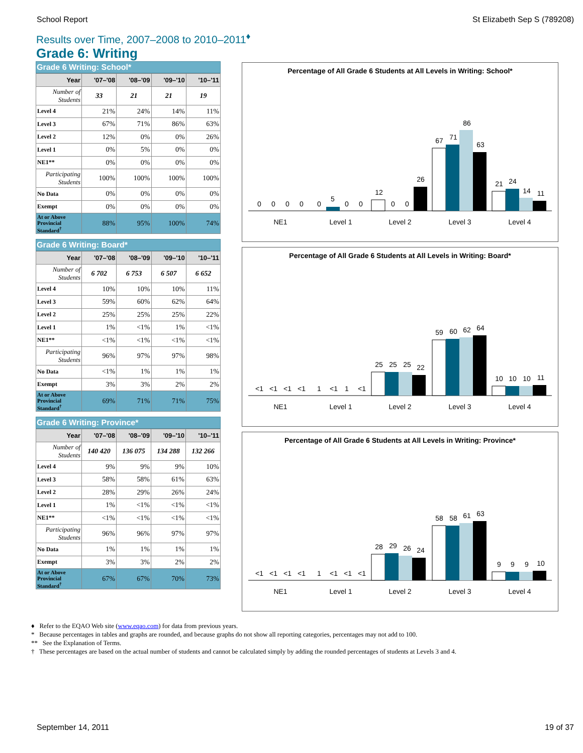School Report St Elizabeth Sep S (789208)
Results over Time, 2007–2008 to 2010–2011<sup>♦</sup>
Grade 6: Writing
Grade 6 Writing: School*
| Year | '07–'08 | '08–'09 | '09–'10 | '10–'11 |
| --- | --- | --- | --- | --- |
| Number of Students | 33 | 21 | 21 | 19 |
| Level 4 | 21% | 24% | 14% | 11% |
| Level 3 | 67% | 71% | 86% | 63% |
| Level 2 | 12% | 0% | 0% | 26% |
| Level 1 | 0% | 5% | 0% | 0% |
| NE1** | 0% | 0% | 0% | 0% |
| Participating Students | 100% | 100% | 100% | 100% |
| No Data | 0% | 0% | 0% | 0% |
| Exempt | 0% | 0% | 0% | 0% |
| At or Above Provincial Standard<sup>†</sup> | 88% | 95% | 100% | 74% |
Grade 6 Writing: Board*
| Year | '07–'08 | '08–'09 | '09–'10 | '10–'11 |
| --- | --- | --- | --- | --- |
| Number of Students | 6 702 | 6 753 | 6 507 | 6 652 |
| Level 4 | 10% | 10% | 10% | 11% |
| Level 3 | 59% | 60% | 62% | 64% |
| Level 2 | 25% | 25% | 25% | 22% |
| Level 1 | 1% | <1% | 1% | <1% |
| NE1** | <1% | <1% | <1% | <1% |
| Participating Students | 96% | 97% | 97% | 98% |
| No Data | <1% | 1% | 1% | 1% |
| Exempt | 3% | 3% | 2% | 2% |
| At or Above Provincial Standard<sup>†</sup> | 69% | 71% | 71% | 75% |
Grade 6 Writing: Province*
| Year | '07–'08 | '08–'09 | '09–'10 | '10–'11 |
| --- | --- | --- | --- | --- |
| Number of Students | 140 420 | 136 075 | 134 288 | 132 266 |
| Level 4 | 9% | 9% | 9% | 10% |
| Level 3 | 58% | 58% | 61% | 63% |
| Level 2 | 28% | 29% | 26% | 24% |
| Level 1 | 1% | <1% | <1% | <1% |
| NE1** | <1% | <1% | <1% | <1% |
| Participating Students | 96% | 96% | 97% | 97% |
| No Data | 1% | 1% | 1% | 1% |
| Exempt | 3% | 3% | 2% | 2% |
| At or Above Provincial Standard<sup>†</sup> | 67% | 67% | 70% | 73% |
Percentage of All Grade 6 Students at All Levels in Writing: School*
0
0
0
0
0
5
0
0
12
0
0
26
67
71
86
63
21
24
14
11
NE1
Level 1
Level 2
Level 3
Level 4
Percentage of All Grade 6 Students at All Levels in Writing: Board*
<1
<1
<1
<1
1
<1
1
<1
25
25
25
22
59
60
62
64
10
10
10
11
NE1
Level 1
Level 2
Level 3
Level 4
Percentage of All Grade 6 Students at All Levels in Writing: Province*
<1
<1
<1
<1
1
<1
<1
<1
28
29
26
24
58
58
61
63
9
9
9
10
NE1
Level 1
Level 2
Level 3
Level 4
♦ Refer to the EQAO Web site (www.eqao.com) for data from previous years.
* Because percentages in tables and graphs are rounded, and because graphs do not show all reporting categories, percentages may not add to 100.
** See the Explanation of Terms.
† These percentages are based on the actual number of students and cannot be calculated simply by adding the rounded percentages of students at Levels 3 and 4.
September 14, 2011 19 of 37